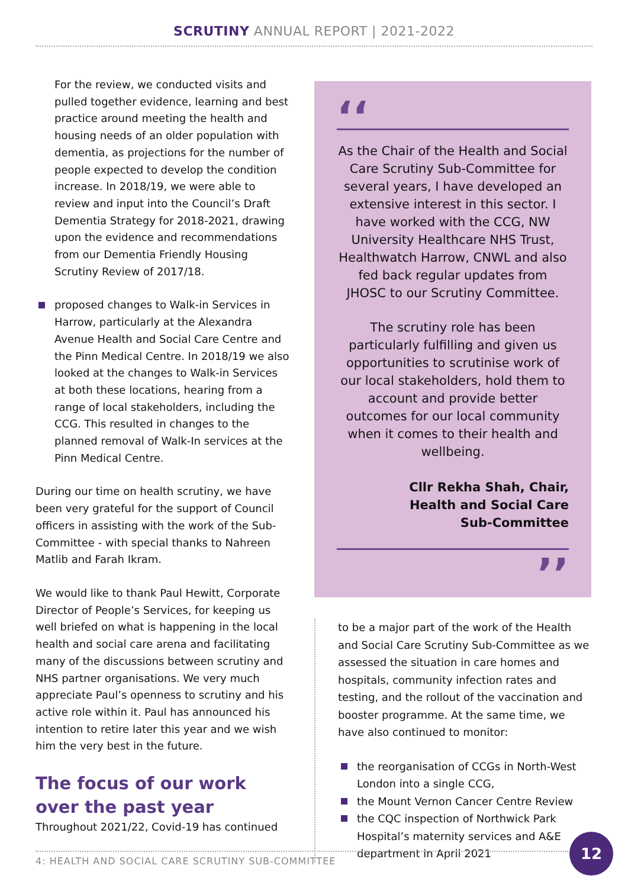SCRUTINY ANNUAL REPORT | 2021-2022
For the review, we conducted visits and pulled together evidence, learning and best practice around meeting the health and housing needs of an older population with dementia, as projections for the number of people expected to develop the condition increase. In 2018/19, we were able to review and input into the Council’s Draft Dementia Strategy for 2018-2021, drawing upon the evidence and recommendations from our Dementia Friendly Housing Scrutiny Review of 2017/18.
proposed changes to Walk-in Services in Harrow, particularly at the Alexandra Avenue Health and Social Care Centre and the Pinn Medical Centre. In 2018/19 we also looked at the changes to Walk-in Services at both these locations, hearing from a range of local stakeholders, including the CCG. This resulted in changes to the planned removal of Walk-In services at the Pinn Medical Centre.
During our time on health scrutiny, we have been very grateful for the support of Council officers in assisting with the work of the Sub-Committee - with special thanks to Nahreen Matlib and Farah Ikram.
We would like to thank Paul Hewitt, Corporate Director of People’s Services, for keeping us well briefed on what is happening in the local health and social care arena and facilitating many of the discussions between scrutiny and NHS partner organisations. We very much appreciate Paul’s openness to scrutiny and his active role within it. Paul has announced his intention to retire later this year and we wish him the very best in the future.
The focus of our work over the past year
Throughout 2021/22, Covid-19 has continued
‘‘
As the Chair of the Health and Social Care Scrutiny Sub-Committee for several years, I have developed an extensive interest in this sector. I have worked with the CCG, NW University Healthcare NHS Trust, Healthwatch Harrow, CNWL and also fed back regular updates from JHOSC to our Scrutiny Committee.
The scrutiny role has been particularly fulfilling and given us opportunities to scrutinise work of our local stakeholders, hold them to account and provide better outcomes for our local community when it comes to their health and wellbeing.
Cllr Rekha Shah, Chair,
Health and Social Care
Sub-Committee
’’
to be a major part of the work of the Health and Social Care Scrutiny Sub-Committee as we assessed the situation in care homes and hospitals, community infection rates and testing, and the rollout of the vaccination and booster programme. At the same time, we have also continued to monitor:
the reorganisation of CCGs in North-West London into a single CCG,
the Mount Vernon Cancer Centre Review
the CQC inspection of Northwick Park Hospital’s maternity services and A&E department in April 2021
4: HEALTH AND SOCIAL CARE SCRUTINY SUB-COMMITTEE
12